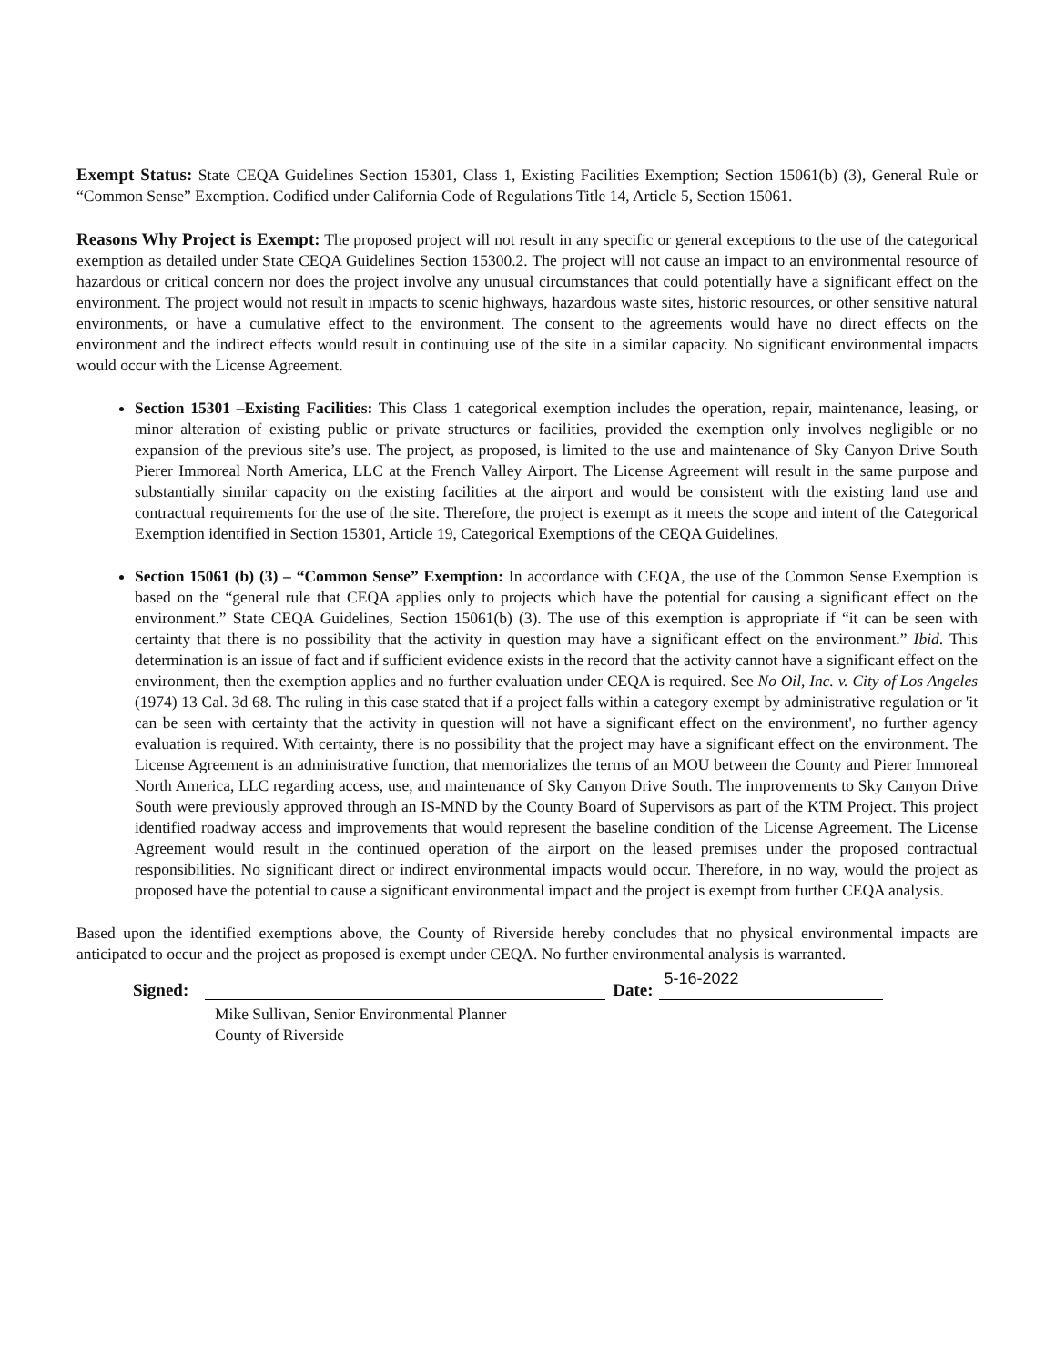Exempt Status: State CEQA Guidelines Section 15301, Class 1, Existing Facilities Exemption; Section 15061(b) (3), General Rule or “Common Sense” Exemption. Codified under California Code of Regulations Title 14, Article 5, Section 15061.
Reasons Why Project is Exempt: The proposed project will not result in any specific or general exceptions to the use of the categorical exemption as detailed under State CEQA Guidelines Section 15300.2. The project will not cause an impact to an environmental resource of hazardous or critical concern nor does the project involve any unusual circumstances that could potentially have a significant effect on the environment. The project would not result in impacts to scenic highways, hazardous waste sites, historic resources, or other sensitive natural environments, or have a cumulative effect to the environment. The consent to the agreements would have no direct effects on the environment and the indirect effects would result in continuing use of the site in a similar capacity. No significant environmental impacts would occur with the License Agreement.
Section 15301 –Existing Facilities: This Class 1 categorical exemption includes the operation, repair, maintenance, leasing, or minor alteration of existing public or private structures or facilities, provided the exemption only involves negligible or no expansion of the previous site’s use. The project, as proposed, is limited to the use and maintenance of Sky Canyon Drive South Pierer Immoreal North America, LLC at the French Valley Airport. The License Agreement will result in the same purpose and substantially similar capacity on the existing facilities at the airport and would be consistent with the existing land use and contractual requirements for the use of the site. Therefore, the project is exempt as it meets the scope and intent of the Categorical Exemption identified in Section 15301, Article 19, Categorical Exemptions of the CEQA Guidelines.
Section 15061 (b) (3) – “Common Sense” Exemption: In accordance with CEQA, the use of the Common Sense Exemption is based on the “general rule that CEQA applies only to projects which have the potential for causing a significant effect on the environment.” State CEQA Guidelines, Section 15061(b) (3). The use of this exemption is appropriate if “it can be seen with certainty that there is no possibility that the activity in question may have a significant effect on the environment.” Ibid. This determination is an issue of fact and if sufficient evidence exists in the record that the activity cannot have a significant effect on the environment, then the exemption applies and no further evaluation under CEQA is required. See No Oil, Inc. v. City of Los Angeles (1974) 13 Cal. 3d 68. The ruling in this case stated that if a project falls within a category exempt by administrative regulation or 'it can be seen with certainty that the activity in question will not have a significant effect on the environment', no further agency evaluation is required. With certainty, there is no possibility that the project may have a significant effect on the environment. The License Agreement is an administrative function, that memorializes the terms of an MOU between the County and Pierer Immoreal North America, LLC regarding access, use, and maintenance of Sky Canyon Drive South. The improvements to Sky Canyon Drive South were previously approved through an IS-MND by the County Board of Supervisors as part of the KTM Project. This project identified roadway access and improvements that would represent the baseline condition of the License Agreement. The License Agreement would result in the continued operation of the airport on the leased premises under the proposed contractual responsibilities. No significant direct or indirect environmental impacts would occur. Therefore, in no way, would the project as proposed have the potential to cause a significant environmental impact and the project is exempt from further CEQA analysis.
Based upon the identified exemptions above, the County of Riverside hereby concludes that no physical environmental impacts are anticipated to occur and the project as proposed is exempt under CEQA. No further environmental analysis is warranted.
Signed:
Date:
5-16-2022
Mike Sullivan, Senior Environmental Planner
County of Riverside